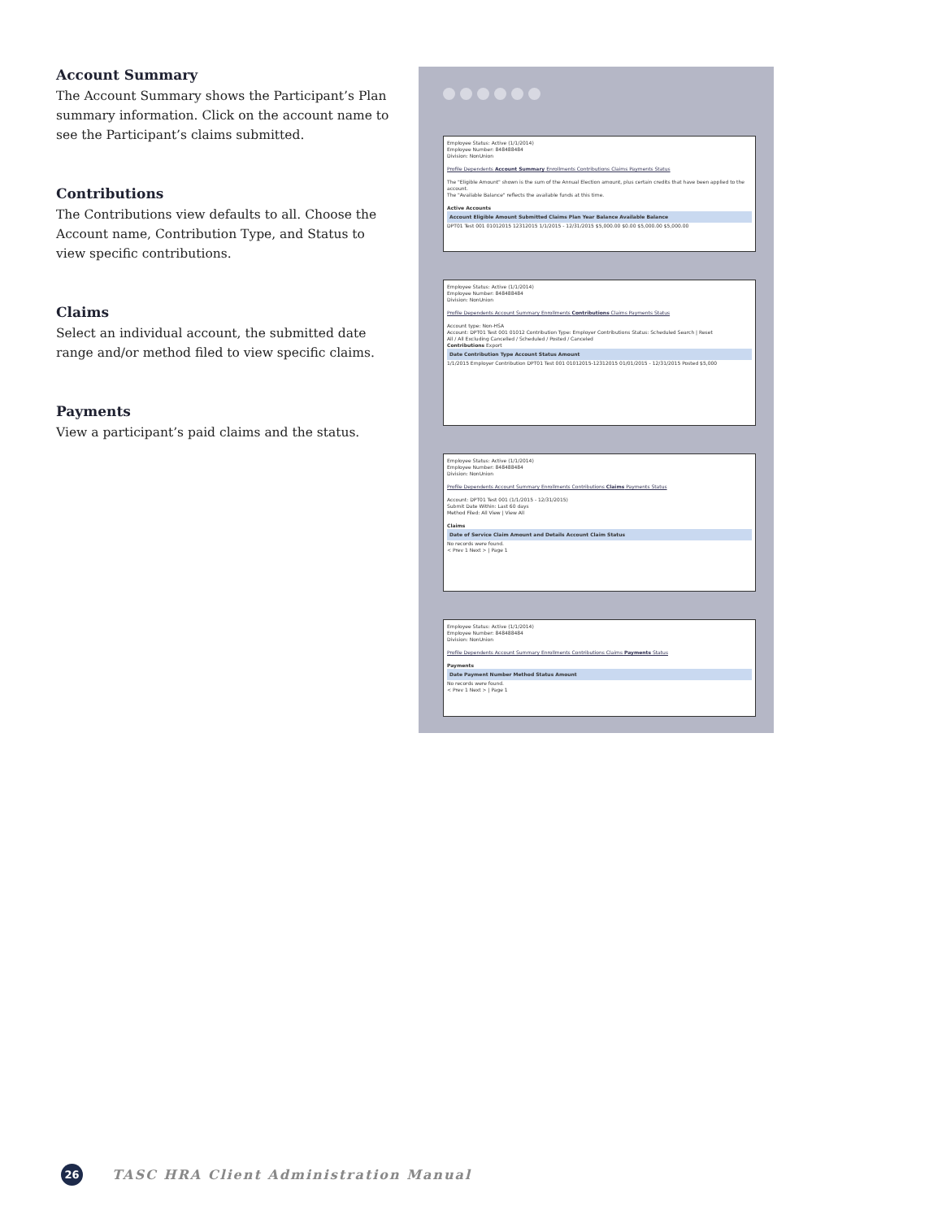Account Summary
The Account Summary shows the Participant’s Plan summary information. Click on the account name to see the Participant’s claims submitted.
Contributions
The Contributions view defaults to all. Choose the Account name, Contribution Type, and Status to view specific contributions.
Claims
Select an individual account, the submitted date range and/or method filed to view specific claims.
Payments
View a participant’s paid claims and the status.
Employee Status: Active (1/1/2014)
Employee Number: 848488484
Division: NonUnion
Profile Dependents Account Summary Enrollments Contributions Claims Payments Status
The "Eligible Amount" shown is the sum of the Annual Election amount, plus certain credits that have been applied to the account.
The "Available Balance" reflects the available funds at this time.
Active Accounts
Account Eligible Amount Submitted Claims Plan Year Balance Available Balance
DPT01 Test 001 01012015 12312015 1/1/2015 - 12/31/2015 $5,000.00 $0.00 $5,000.00 $5,000.00
Employee Status: Active (1/1/2014)
Employee Number: 848488484
Division: NonUnion
Profile Dependents Account Summary Enrollments Contributions Claims Payments Status
Account type: Non-HSA
Account: DPT01 Test 001 01012 Contribution Type: Employer Contributions Status: Scheduled Search | Reset
All / All Excluding Cancelled / Scheduled / Posted / Canceled
Contributions Export
Date Contribution Type Account Status Amount
1/1/2015 Employer Contribution DPT01 Test 001 01012015-12312015 01/01/2015 - 12/31/2015 Posted $5,000
Employee Status: Active (1/1/2014)
Employee Number: 848488484
Division: NonUnion
Profile Dependents Account Summary Enrollments Contributions Claims Payments Status
Account: DPT01 Test 001 (1/1/2015 - 12/31/2015)
Submit Date Within: Last 60 days
Method Filed: All View | View All
Claims
Date of Service Claim Amount and Details Account Claim Status
No records were found.
< Prev 1 Next > | Page 1
Employee Status: Active (1/1/2014)
Employee Number: 848488484
Division: NonUnion
Profile Dependents Account Summary Enrollments Contributions Claims Payments Status
Payments
Date Payment Number Method Status Amount
No records were found.
< Prev 1 Next > | Page 1
26
TASC HRA Client Administration Manual